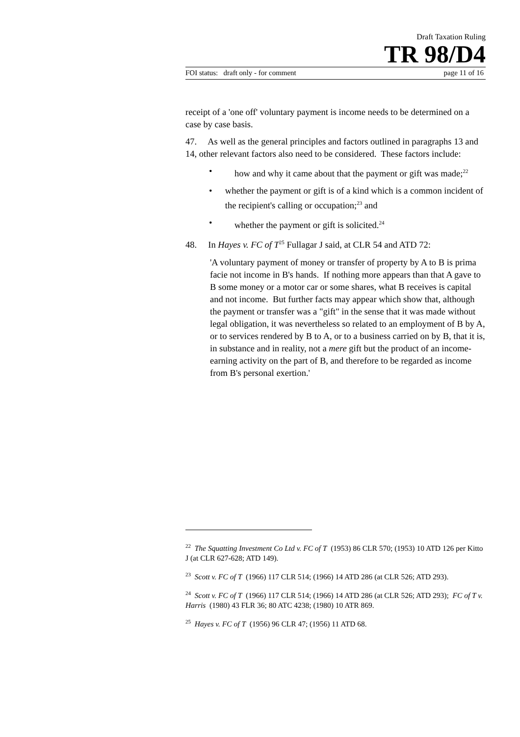Draft Taxation Ruling
TR 98/D4
FOI status: draft only - for comment page 11 of 16
receipt of a 'one off' voluntary payment is income needs to be determined on a case by case basis.
47. As well as the general principles and factors outlined in paragraphs 13 and 14, other relevant factors also need to be considered. These factors include:
• how and why it came about that the payment or gift was made;<sup>22</sup>
• whether the payment or gift is of a kind which is a common incident of the recipient's calling or occupation;<sup>23</sup> and
• whether the payment or gift is solicited.<sup>24</sup>
48. In Hayes v. FC of T<sup>25</sup> Fullagar J said, at CLR 54 and ATD 72:
'A voluntary payment of money or transfer of property by A to B is prima facie not income in B's hands. If nothing more appears than that A gave to B some money or a motor car or some shares, what B receives is capital and not income. But further facts may appear which show that, although the payment or transfer was a "gift" in the sense that it was made without legal obligation, it was nevertheless so related to an employment of B by A, or to services rendered by B to A, or to a business carried on by B, that it is, in substance and in reality, not a mere gift but the product of an income-earning activity on the part of B, and therefore to be regarded as income from B's personal exertion.'
<sup>22</sup> The Squatting Investment Co Ltd v. FC of T (1953) 86 CLR 570; (1953) 10 ATD 126 per Kitto J (at CLR 627-628; ATD 149).
<sup>23</sup> Scott v. FC of T (1966) 117 CLR 514; (1966) 14 ATD 286 (at CLR 526; ATD 293).
<sup>24</sup> Scott v. FC of T (1966) 117 CLR 514; (1966) 14 ATD 286 (at CLR 526; ATD 293); FC of T v. Harris (1980) 43 FLR 36; 80 ATC 4238; (1980) 10 ATR 869.
<sup>25</sup> Hayes v. FC of T (1956) 96 CLR 47; (1956) 11 ATD 68.